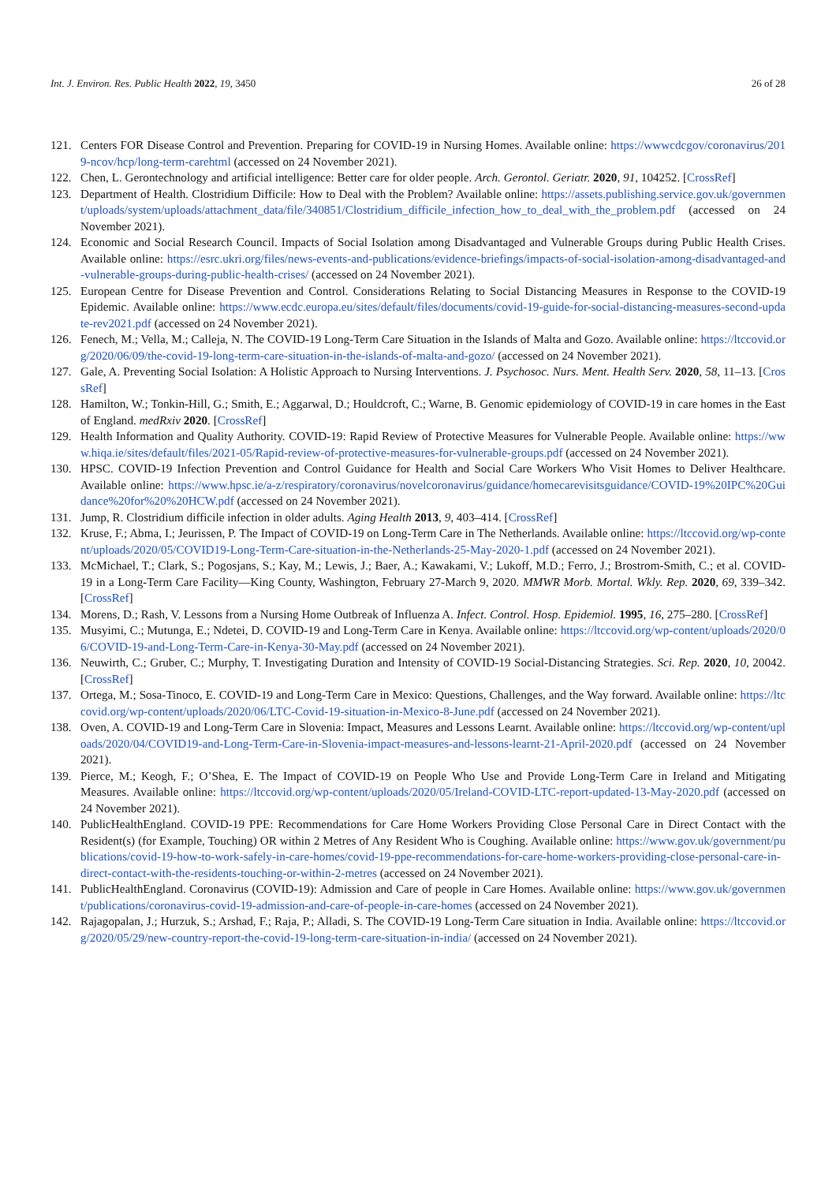Int. J. Environ. Res. Public Health 2022, 19, 3450 26 of 28
121. Centers FOR Disease Control and Prevention. Preparing for COVID-19 in Nursing Homes. Available online: https://wwwcdcgov/coronavirus/2019-ncov/hcp/long-term-carehtml (accessed on 24 November 2021).
122. Chen, L. Gerontechnology and artificial intelligence: Better care for older people. Arch. Gerontol. Geriatr. 2020, 91, 104252. [CrossRef]
123. Department of Health. Clostridium Difficile: How to Deal with the Problem? Available online: https://assets.publishing.service.gov.uk/government/uploads/system/uploads/attachment_data/file/340851/Clostridium_difficile_infection_how_to_deal_with_the_problem.pdf (accessed on 24 November 2021).
124. Economic and Social Research Council. Impacts of Social Isolation among Disadvantaged and Vulnerable Groups during Public Health Crises. Available online: https://esrc.ukri.org/files/news-events-and-publications/evidence-briefings/impacts-of-social-isolation-among-disadvantaged-and-vulnerable-groups-during-public-health-crises/ (accessed on 24 November 2021).
125. European Centre for Disease Prevention and Control. Considerations Relating to Social Distancing Measures in Response to the COVID-19 Epidemic. Available online: https://www.ecdc.europa.eu/sites/default/files/documents/covid-19-guide-for-social-distancing-measures-second-update-rev2021.pdf (accessed on 24 November 2021).
126. Fenech, M.; Vella, M.; Calleja, N. The COVID-19 Long-Term Care Situation in the Islands of Malta and Gozo. Available online: https://ltccovid.org/2020/06/09/the-covid-19-long-term-care-situation-in-the-islands-of-malta-and-gozo/ (accessed on 24 November 2021).
127. Gale, A. Preventing Social Isolation: A Holistic Approach to Nursing Interventions. J. Psychosoc. Nurs. Ment. Health Serv. 2020, 58, 11–13. [CrossRef]
128. Hamilton, W.; Tonkin-Hill, G.; Smith, E.; Aggarwal, D.; Houldcroft, C.; Warne, B. Genomic epidemiology of COVID-19 in care homes in the East of England. medRxiv 2020. [CrossRef]
129. Health Information and Quality Authority. COVID-19: Rapid Review of Protective Measures for Vulnerable People. Available online: https://www.hiqa.ie/sites/default/files/2021-05/Rapid-review-of-protective-measures-for-vulnerable-groups.pdf (accessed on 24 November 2021).
130. HPSC. COVID-19 Infection Prevention and Control Guidance for Health and Social Care Workers Who Visit Homes to Deliver Healthcare. Available online: https://www.hpsc.ie/a-z/respiratory/coronavirus/novelcoronavirus/guidance/homecarevisitsguidance/COVID-19%20IPC%20Guidance%20for%20%20HCW.pdf (accessed on 24 November 2021).
131. Jump, R. Clostridium difficile infection in older adults. Aging Health 2013, 9, 403–414. [CrossRef]
132. Kruse, F.; Abma, I.; Jeurissen, P. The Impact of COVID-19 on Long-Term Care in The Netherlands. Available online: https://ltccovid.org/wp-content/uploads/2020/05/COVID19-Long-Term-Care-situation-in-the-Netherlands-25-May-2020-1.pdf (accessed on 24 November 2021).
133. McMichael, T.; Clark, S.; Pogosjans, S.; Kay, M.; Lewis, J.; Baer, A.; Kawakami, V.; Lukoff, M.D.; Ferro, J.; Brostrom-Smith, C.; et al. COVID-19 in a Long-Term Care Facility—King County, Washington, February 27-March 9, 2020. MMWR Morb. Mortal. Wkly. Rep. 2020, 69, 339–342. [CrossRef]
134. Morens, D.; Rash, V. Lessons from a Nursing Home Outbreak of Influenza A. Infect. Control. Hosp. Epidemiol. 1995, 16, 275–280. [CrossRef]
135. Musyimi, C.; Mutunga, E.; Ndetei, D. COVID-19 and Long-Term Care in Kenya. Available online: https://ltccovid.org/wp-content/uploads/2020/06/COVID-19-and-Long-Term-Care-in-Kenya-30-May.pdf (accessed on 24 November 2021).
136. Neuwirth, C.; Gruber, C.; Murphy, T. Investigating Duration and Intensity of COVID-19 Social-Distancing Strategies. Sci. Rep. 2020, 10, 20042. [CrossRef]
137. Ortega, M.; Sosa-Tinoco, E. COVID-19 and Long-Term Care in Mexico: Questions, Challenges, and the Way forward. Available online: https://ltccovid.org/wp-content/uploads/2020/06/LTC-Covid-19-situation-in-Mexico-8-June.pdf (accessed on 24 November 2021).
138. Oven, A. COVID-19 and Long-Term Care in Slovenia: Impact, Measures and Lessons Learnt. Available online: https://ltccovid.org/wp-content/uploads/2020/04/COVID19-and-Long-Term-Care-in-Slovenia-impact-measures-and-lessons-learnt-21-April-2020.pdf (accessed on 24 November 2021).
139. Pierce, M.; Keogh, F.; O’Shea, E. The Impact of COVID-19 on People Who Use and Provide Long-Term Care in Ireland and Mitigating Measures. Available online: https://ltccovid.org/wp-content/uploads/2020/05/Ireland-COVID-LTC-report-updated-13-May-2020.pdf (accessed on 24 November 2021).
140. PublicHealthEngland. COVID-19 PPE: Recommendations for Care Home Workers Providing Close Personal Care in Direct Contact with the Resident(s) (for Example, Touching) OR within 2 Metres of Any Resident Who is Coughing. Available online: https://www.gov.uk/government/publications/covid-19-how-to-work-safely-in-care-homes/covid-19-ppe-recommendations-for-care-home-workers-providing-close-personal-care-in-direct-contact-with-the-residents-touching-or-within-2-metres (accessed on 24 November 2021).
141. PublicHealthEngland. Coronavirus (COVID-19): Admission and Care of people in Care Homes. Available online: https://www.gov.uk/government/publications/coronavirus-covid-19-admission-and-care-of-people-in-care-homes (accessed on 24 November 2021).
142. Rajagopalan, J.; Hurzuk, S.; Arshad, F.; Raja, P.; Alladi, S. The COVID-19 Long-Term Care situation in India. Available online: https://ltccovid.org/2020/05/29/new-country-report-the-covid-19-long-term-care-situation-in-india/ (accessed on 24 November 2021).